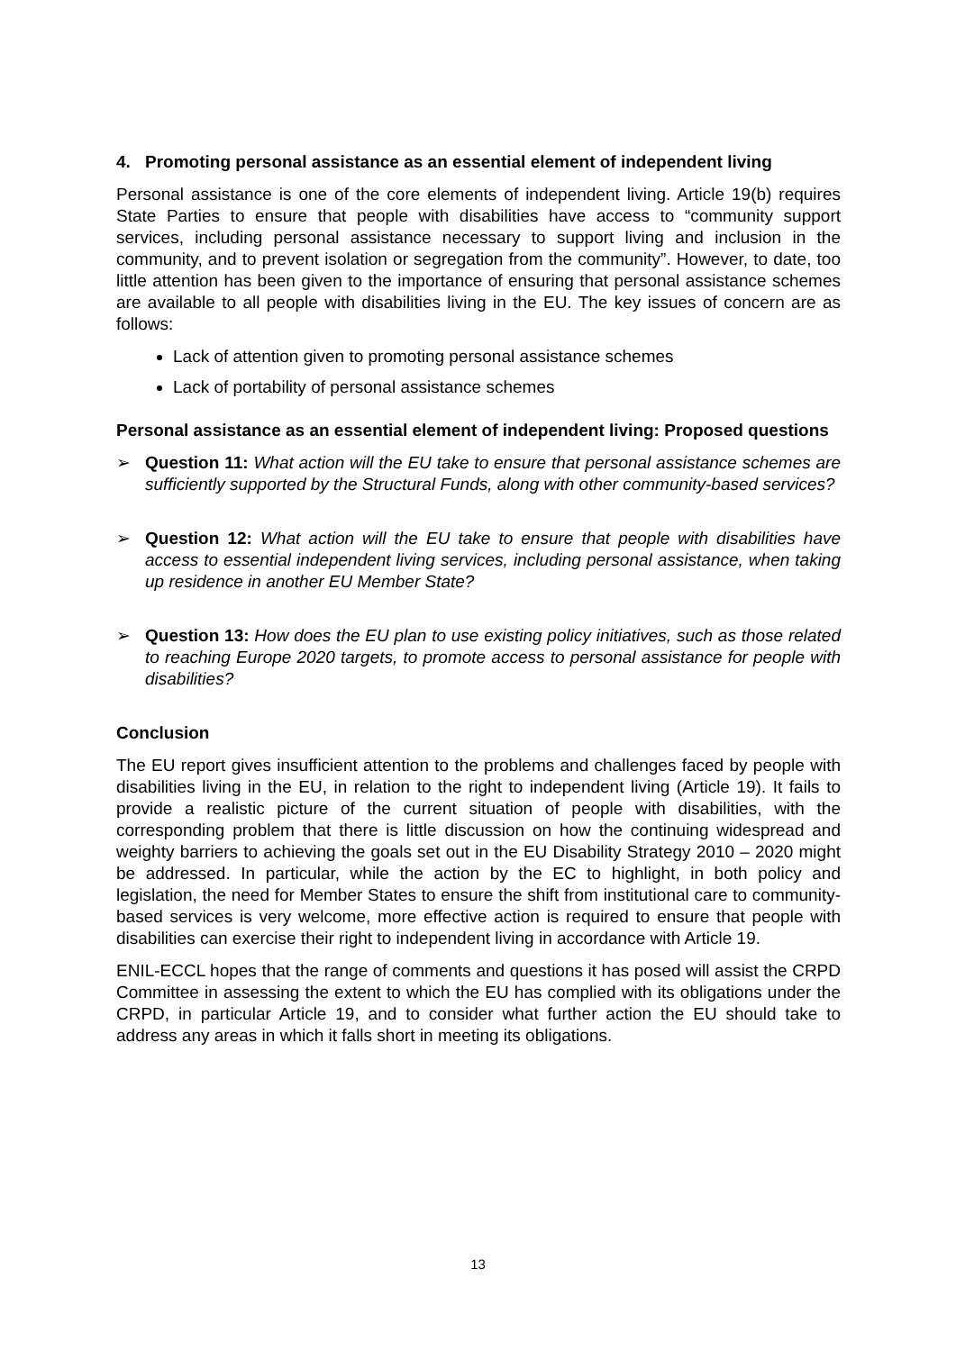4. Promoting personal assistance as an essential element of independent living
Personal assistance is one of the core elements of independent living. Article 19(b) requires State Parties to ensure that people with disabilities have access to “community support services, including personal assistance necessary to support living and inclusion in the community, and to prevent isolation or segregation from the community”. However, to date, too little attention has been given to the importance of ensuring that personal assistance schemes are available to all people with disabilities living in the EU. The key issues of concern are as follows:
Lack of attention given to promoting personal assistance schemes
Lack of portability of personal assistance schemes
Personal assistance as an essential element of independent living: Proposed questions
➢ Question 11: What action will the EU take to ensure that personal assistance schemes are sufficiently supported by the Structural Funds, along with other community-based services?
➢ Question 12: What action will the EU take to ensure that people with disabilities have access to essential independent living services, including personal assistance, when taking up residence in another EU Member State?
➢ Question 13: How does the EU plan to use existing policy initiatives, such as those related to reaching Europe 2020 targets, to promote access to personal assistance for people with disabilities?
Conclusion
The EU report gives insufficient attention to the problems and challenges faced by people with disabilities living in the EU, in relation to the right to independent living (Article 19). It fails to provide a realistic picture of the current situation of people with disabilities, with the corresponding problem that there is little discussion on how the continuing widespread and weighty barriers to achieving the goals set out in the EU Disability Strategy 2010 – 2020 might be addressed. In particular, while the action by the EC to highlight, in both policy and legislation, the need for Member States to ensure the shift from institutional care to community-based services is very welcome, more effective action is required to ensure that people with disabilities can exercise their right to independent living in accordance with Article 19.
ENIL-ECCL hopes that the range of comments and questions it has posed will assist the CRPD Committee in assessing the extent to which the EU has complied with its obligations under the CRPD, in particular Article 19, and to consider what further action the EU should take to address any areas in which it falls short in meeting its obligations.
13